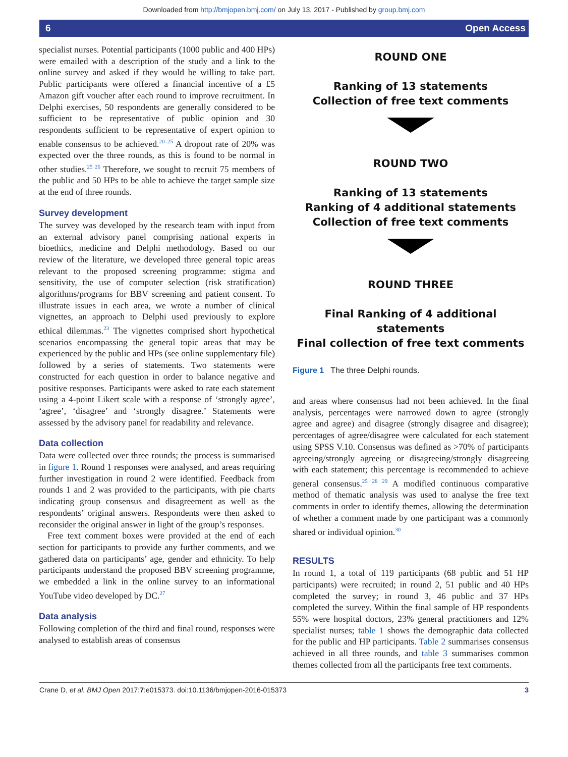Downloaded from http://bmjopen.bmj.com/ on July 13, 2017 - Published by group.bmj.com
6 Open Access
specialist nurses. Potential participants (1000 public and 400 HPs) were emailed with a description of the study and a link to the online survey and asked if they would be willing to take part. Public participants were offered a financial incentive of a £5 Amazon gift voucher after each round to improve recruitment. In Delphi exercises, 50 respondents are generally considered to be sufficient to be representative of public opinion and 30 respondents sufficient to be representative of expert opinion to enable consensus to be achieved.<sup>20–25</sup> A dropout rate of 20% was expected over the three rounds, as this is found to be normal in other studies.<sup>25 26</sup> Therefore, we sought to recruit 75 members of the public and 50 HPs to be able to achieve the target sample size at the end of three rounds.
Survey development
The survey was developed by the research team with input from an external advisory panel comprising national experts in bioethics, medicine and Delphi methodology. Based on our review of the literature, we developed three general topic areas relevant to the proposed screening programme: stigma and sensitivity, the use of computer selection (risk stratification) algorithms/programs for BBV screening and patient consent. To illustrate issues in each area, we wrote a number of clinical vignettes, an approach to Delphi used previously to explore ethical dilemmas.<sup>23</sup> The vignettes comprised short hypothetical scenarios encompassing the general topic areas that may be experienced by the public and HPs (see online supplementary file) followed by a series of statements. Two statements were constructed for each question in order to balance negative and positive responses. Participants were asked to rate each statement using a 4-point Likert scale with a response of ‘strongly agree’, ‘agree’, ‘disagree’ and ‘strongly disagree.’ Statements were assessed by the advisory panel for readability and relevance.
Data collection
Data were collected over three rounds; the process is summarised in figure 1. Round 1 responses were analysed, and areas requiring further investigation in round 2 were identified. Feedback from rounds 1 and 2 was provided to the participants, with pie charts indicating group consensus and disagreement as well as the respondents’ original answers. Respondents were then asked to reconsider the original answer in light of the group’s responses.
Free text comment boxes were provided at the end of each section for participants to provide any further comments, and we gathered data on participants’ age, gender and ethnicity. To help participants understand the proposed BBV screening programme, we embedded a link in the online survey to an informational YouTube video developed by DC.<sup>27</sup>
Data analysis
Following completion of the third and final round, responses were analysed to establish areas of consensus
ROUND ONE
Ranking of 13 statements
Collection of free text comments
ROUND TWO
Ranking of 13 statements
Ranking of 4 additional statements
Collection of free text comments
ROUND THREE
Final Ranking of 4 additional statements
Final collection of free text comments
Figure 1 The three Delphi rounds.
and areas where consensus had not been achieved. In the final analysis, percentages were narrowed down to agree (strongly agree and agree) and disagree (strongly disagree and disagree); percentages of agree/disagree were calculated for each statement using SPSS V.10. Consensus was defined as >70% of participants agreeing/strongly agreeing or disagreeing/strongly disagreeing with each statement; this percentage is recommended to achieve general consensus.<sup>25 28 29</sup> A modified continuous comparative method of thematic analysis was used to analyse the free text comments in order to identify themes, allowing the determination of whether a comment made by one participant was a commonly shared or individual opinion.<sup>30</sup>
RESULTS
In round 1, a total of 119 participants (68 public and 51 HP participants) were recruited; in round 2, 51 public and 40 HPs completed the survey; in round 3, 46 public and 37 HPs completed the survey. Within the final sample of HP respondents 55% were hospital doctors, 23% general practitioners and 12% specialist nurses; table 1 shows the demographic data collected for the public and HP participants. Table 2 summarises consensus achieved in all three rounds, and table 3 summarises common themes collected from all the participants free text comments.
Crane D, et al. BMJ Open 2017;7:e015373. doi:10.1136/bmjopen-2016-015373 3